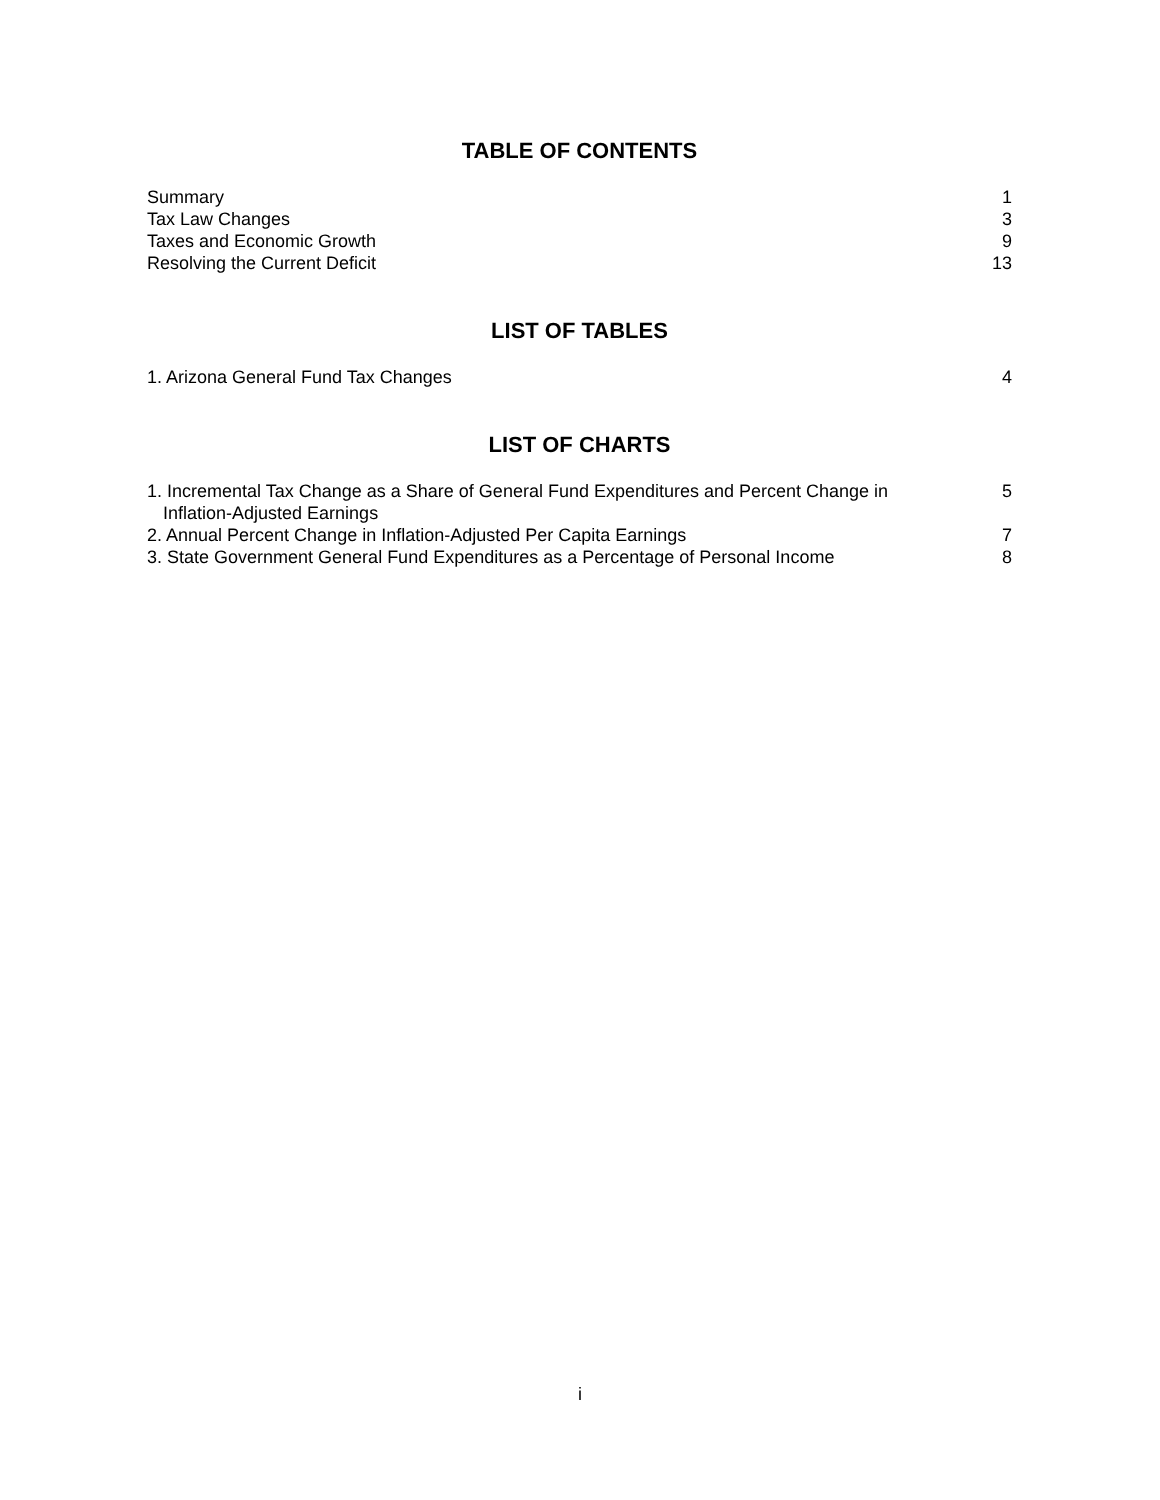TABLE OF CONTENTS
Summary 1
Tax Law Changes 3
Taxes and Economic Growth 9
Resolving the Current Deficit 13
LIST OF TABLES
1. Arizona General Fund Tax Changes 4
LIST OF CHARTS
1. Incremental Tax Change as a Share of General Fund Expenditures and Percent Change in
Inflation-Adjusted Earnings 5
2. Annual Percent Change in Inflation-Adjusted Per Capita Earnings 7
3. State Government General Fund Expenditures as a Percentage of Personal Income 8
i